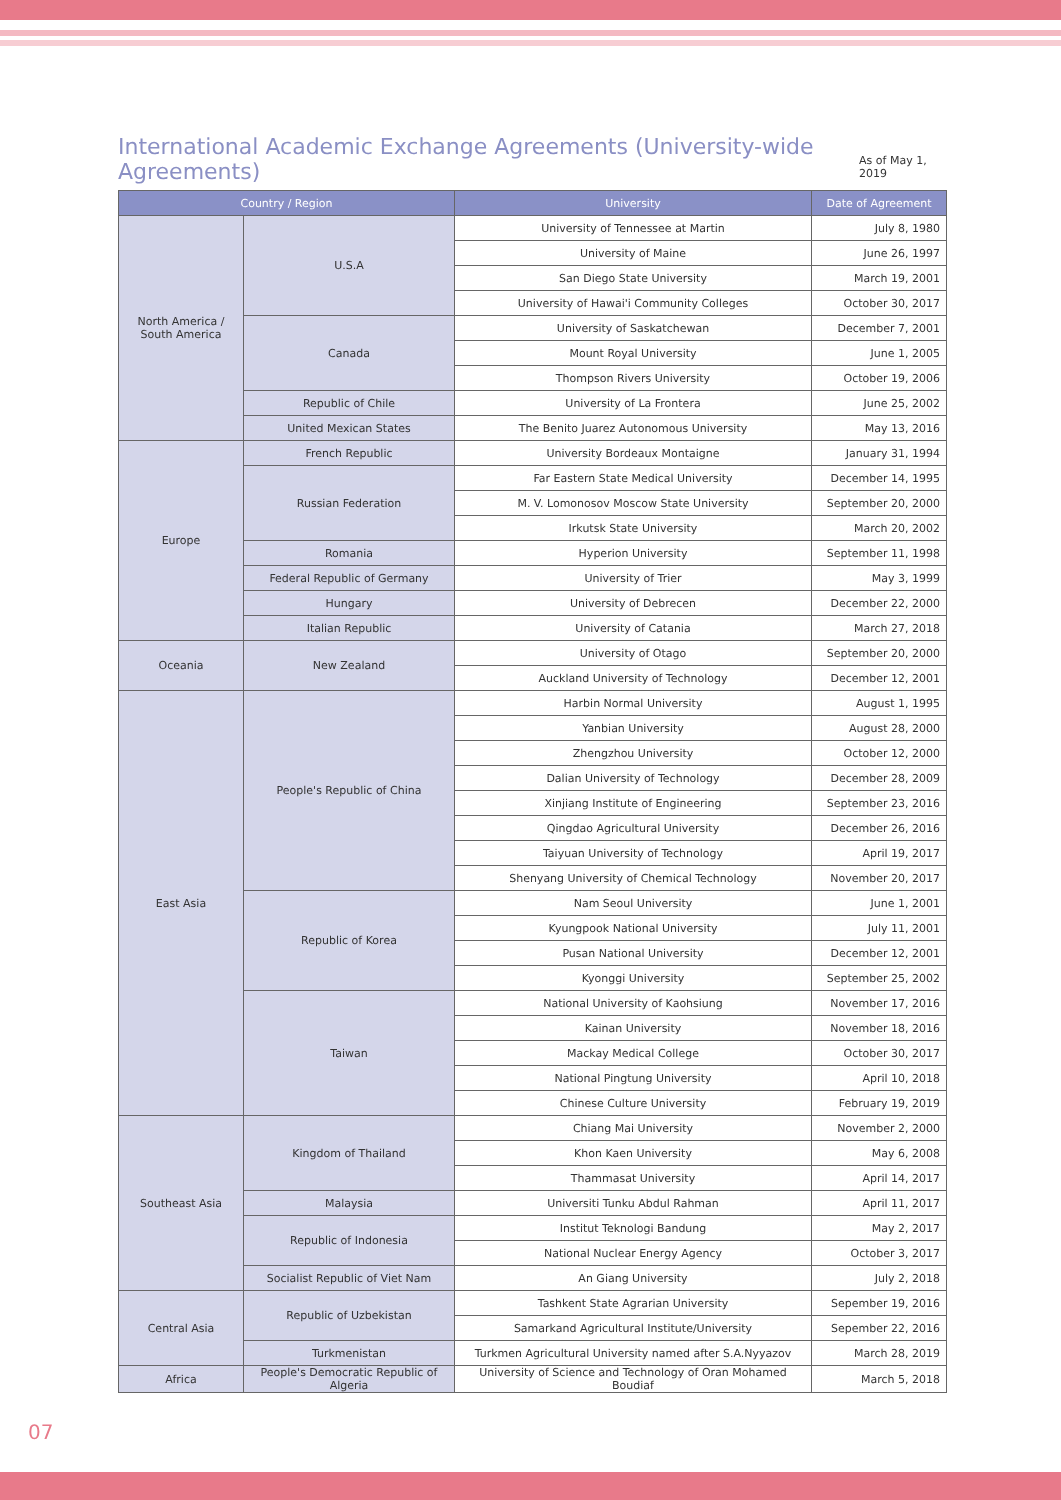International Academic Exchange Agreements (University-wide Agreements)
As of May 1, 2019
| Country / Region | | University | Date of Agreement |
| --- | --- | --- | --- |
| North America / South America | U.S.A | University of Tennessee at Martin | July 8, 1980 |
| | | University of Maine | June 26, 1997 |
| | | San Diego State University | March 19, 2001 |
| | | University of Hawai'i Community Colleges | October 30, 2017 |
| | Canada | University of Saskatchewan | December 7, 2001 |
| | | Mount Royal University | June 1, 2005 |
| | | Thompson Rivers University | October 19, 2006 |
| | Republic of Chile | University of La Frontera | June 25, 2002 |
| | United Mexican States | The Benito Juarez Autonomous University | May 13, 2016 |
| Europe | French Republic | University Bordeaux Montaigne | January 31, 1994 |
| | Russian Federation | Far Eastern State Medical University | December 14, 1995 |
| | | M. V. Lomonosov Moscow State University | September 20, 2000 |
| | | Irkutsk State University | March 20, 2002 |
| | Romania | Hyperion University | September 11, 1998 |
| | Federal Republic of Germany | University of Trier | May 3, 1999 |
| | Hungary | University of Debrecen | December 22, 2000 |
| | Italian Republic | University of Catania | March 27, 2018 |
| Oceania | New Zealand | University of Otago | September 20, 2000 |
| | | Auckland University of Technology | December 12, 2001 |
| East Asia | People's Republic of China | Harbin Normal University | August 1, 1995 |
| | | Yanbian University | August 28, 2000 |
| | | Zhengzhou University | October 12, 2000 |
| | | Dalian University of Technology | December 28, 2009 |
| | | Xinjiang Institute of Engineering | September 23, 2016 |
| | | Qingdao Agricultural University | December 26, 2016 |
| | | Taiyuan University of Technology | April 19, 2017 |
| | | Shenyang University of Chemical Technology | November 20, 2017 |
| | Republic of Korea | Nam Seoul University | June 1, 2001 |
| | | Kyungpook National University | July 11, 2001 |
| | | Pusan National University | December 12, 2001 |
| | | Kyonggi University | September 25, 2002 |
| | Taiwan | National University of Kaohsiung | November 17, 2016 |
| | | Kainan University | November 18, 2016 |
| | | Mackay Medical College | October 30, 2017 |
| | | National Pingtung University | April 10, 2018 |
| | | Chinese Culture University | February 19, 2019 |
| Southeast Asia | Kingdom of Thailand | Chiang Mai University | November 2, 2000 |
| | | Khon Kaen University | May 6, 2008 |
| | | Thammasat University | April 14, 2017 |
| | Malaysia | Universiti Tunku Abdul Rahman | April 11, 2017 |
| | Republic of Indonesia | Institut Teknologi Bandung | May 2, 2017 |
| | | National Nuclear Energy Agency | October 3, 2017 |
| | Socialist Republic of Viet Nam | An Giang University | July 2, 2018 |
| Central Asia | Republic of Uzbekistan | Tashkent State Agrarian University | Sepember 19, 2016 |
| | | Samarkand Agricultural Institute/University | Sepember 22, 2016 |
| | Turkmenistan | Turkmen Agricultural University named after S.A.Nyyazov | March 28, 2019 |
| Africa | People's Democratic Republic of Algeria | University of Science and Technology of Oran Mohamed Boudiaf | March 5, 2018 |
07